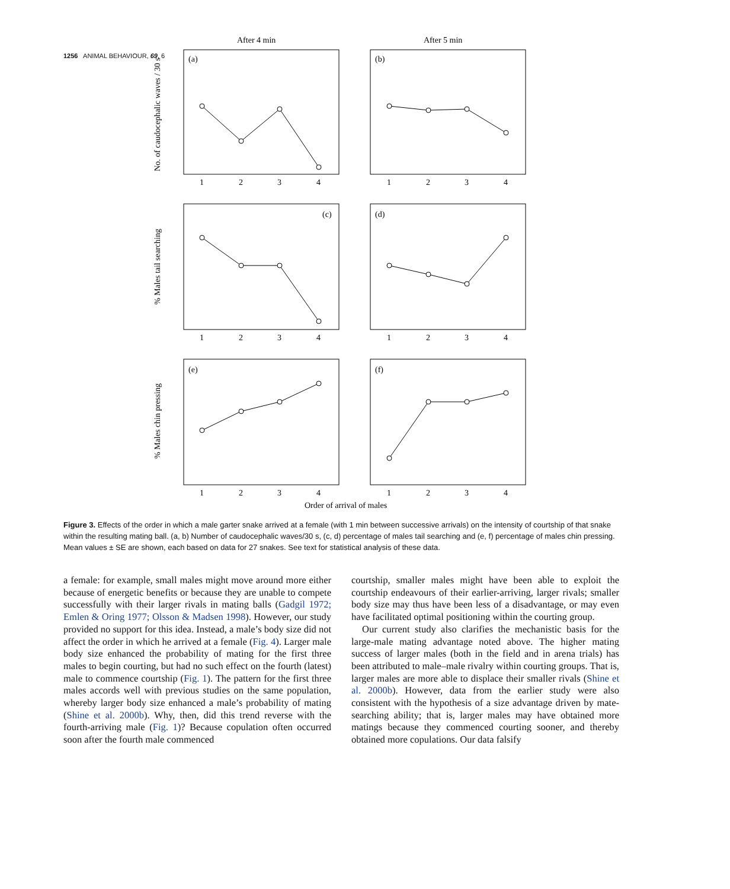1256 ANIMAL BEHAVIOUR, 69, 6
After 4 min
After 5 min
(a)
(b)
(c)
(d)
(e)
(f)
No. of caudocephalic waves / 30 s
% Males tail searching
% Males chin pressing
1
2
3
4
1
2
3
4
1
2
3
4
1
2
3
4
1
2
3
4
1
2
3
4
Order of arrival of males
Figure 3. Effects of the order in which a male garter snake arrived at a female (with 1 min between successive arrivals) on the intensity of courtship of that snake within the resulting mating ball. (a, b) Number of caudocephalic waves/30 s, (c, d) percentage of males tail searching and (e, f) percentage of males chin pressing. Mean values ± SE are shown, each based on data for 27 snakes. See text for statistical analysis of these data.
a female: for example, small males might move around more either because of energetic benefits or because they are unable to compete successfully with their larger rivals in mating balls (Gadgil 1972; Emlen & Oring 1977; Olsson & Madsen 1998). However, our study provided no support for this idea. Instead, a male’s body size did not affect the order in which he arrived at a female (Fig. 4). Larger male body size enhanced the probability of mating for the first three males to begin courting, but had no such effect on the fourth (latest) male to commence courtship (Fig. 1). The pattern for the first three males accords well with previous studies on the same population, whereby larger body size enhanced a male’s probability of mating (Shine et al. 2000b). Why, then, did this trend reverse with the fourth-arriving male (Fig. 1)? Because copulation often occurred soon after the fourth male commenced
courtship, smaller males might have been able to exploit the courtship endeavours of their earlier-arriving, larger rivals; smaller body size may thus have been less of a disadvantage, or may even have facilitated optimal positioning within the courting group.
Our current study also clarifies the mechanistic basis for the large-male mating advantage noted above. The higher mating success of larger males (both in the field and in arena trials) has been attributed to male–male rivalry within courting groups. That is, larger males are more able to displace their smaller rivals (Shine et al. 2000b). However, data from the earlier study were also consistent with the hypothesis of a size advantage driven by mate-searching ability; that is, larger males may have obtained more matings because they commenced courting sooner, and thereby obtained more copulations. Our data falsify